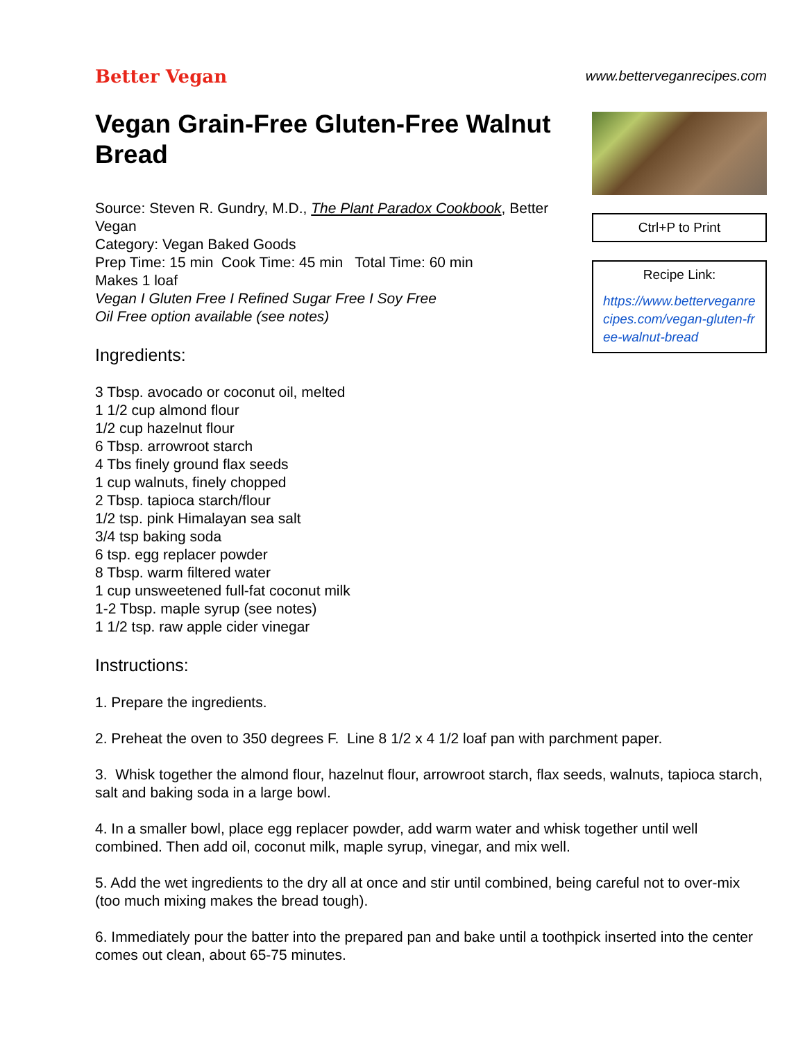Better Vegan
www.betterveganrecipes.com
Vegan Grain-Free Gluten-Free Walnut Bread
Source: Steven R. Gundry, M.D., The Plant Paradox Cookbook, Better Vegan
Category: Vegan Baked Goods
Prep Time: 15 min Cook Time: 45 min Total Time: 60 min
Makes 1 loaf
Vegan I Gluten Free I Refined Sugar Free I Soy Free
Oil Free option available (see notes)
Ingredients:
3 Tbsp. avocado or coconut oil, melted
1 1/2 cup almond flour
1/2 cup hazelnut flour
6 Tbsp. arrowroot starch
4 Tbs finely ground flax seeds
1 cup walnuts, finely chopped
2 Tbsp. tapioca starch/flour
1/2 tsp. pink Himalayan sea salt
3/4 tsp baking soda
6 tsp. egg replacer powder
8 Tbsp. warm filtered water
1 cup unsweetened full-fat coconut milk
1-2 Tbsp. maple syrup (see notes)
1 1/2 tsp. raw apple cider vinegar
Instructions:
Ctrl+P to Print
Recipe Link:
https://www.betterveganrecipes.com/vegan-gluten-free-walnut-bread
1. Prepare the ingredients.
2. Preheat the oven to 350 degrees F. Line 8 1/2 x 4 1/2 loaf pan with parchment paper.
3. Whisk together the almond flour, hazelnut flour, arrowroot starch, flax seeds, walnuts, tapioca starch, salt and baking soda in a large bowl.
4. In a smaller bowl, place egg replacer powder, add warm water and whisk together until well combined. Then add oil, coconut milk, maple syrup, vinegar, and mix well.
5. Add the wet ingredients to the dry all at once and stir until combined, being careful not to over-mix (too much mixing makes the bread tough).
6. Immediately pour the batter into the prepared pan and bake until a toothpick inserted into the center comes out clean, about 65-75 minutes.